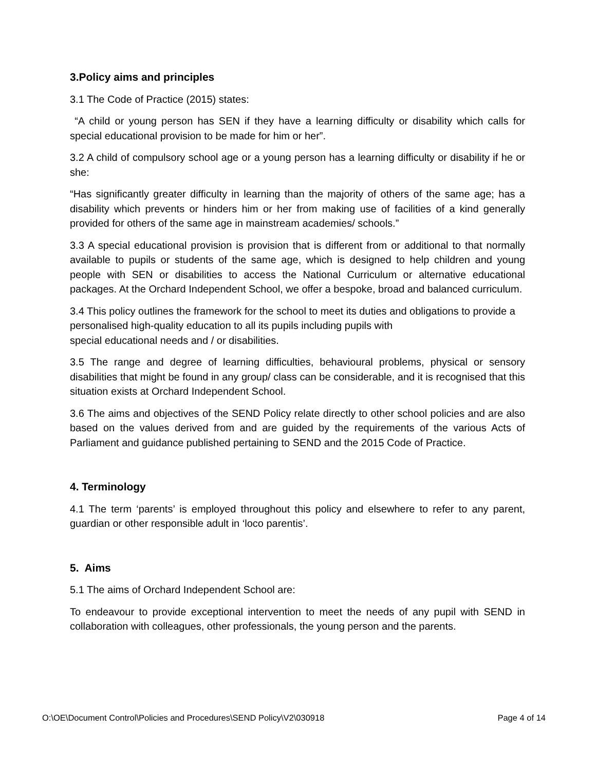3.Policy aims and principles
3.1 The Code of Practice (2015) states:
“A child or young person has SEN if they have a learning difficulty or disability which calls for special educational provision to be made for him or her”.
3.2 A child of compulsory school age or a young person has a learning difficulty or disability if he or she:
“Has significantly greater difficulty in learning than the majority of others of the same age; has a disability which prevents or hinders him or her from making use of facilities of a kind generally provided for others of the same age in mainstream academies/ schools.”
3.3 A special educational provision is provision that is different from or additional to that normally available to pupils or students of the same age, which is designed to help children and young people with SEN or disabilities to access the National Curriculum or alternative educational packages. At the Orchard Independent School, we offer a bespoke, broad and balanced curriculum.
3.4 This policy outlines the framework for the school to meet its duties and obligations to provide a personalised high-quality education to all its pupils including pupils with
special educational needs and / or disabilities.
3.5 The range and degree of learning difficulties, behavioural problems, physical or sensory disabilities that might be found in any group/ class can be considerable, and it is recognised that this situation exists at Orchard Independent School.
3.6 The aims and objectives of the SEND Policy relate directly to other school policies and are also based on the values derived from and are guided by the requirements of the various Acts of Parliament and guidance published pertaining to SEND and the 2015 Code of Practice.
4. Terminology
4.1 The term ‘parents’ is employed throughout this policy and elsewhere to refer to any parent, guardian or other responsible adult in ‘loco parentis’.
5. Aims
5.1 The aims of Orchard Independent School are:
To endeavour to provide exceptional intervention to meet the needs of any pupil with SEND in collaboration with colleagues, other professionals, the young person and the parents.
O:\OE\Document Control\Policies and Procedures\SEND Policy\V2\030918 Page 4 of 14